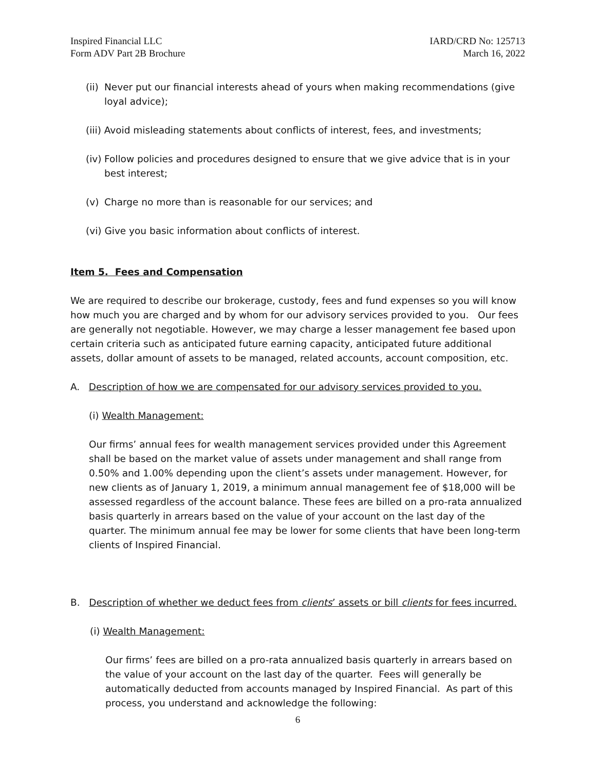Inspired Financial LLC
Form ADV Part 2B Brochure
IARD/CRD No: 125713
March 16, 2022
(ii) Never put our financial interests ahead of yours when making recommendations (give loyal advice);
(iii) Avoid misleading statements about conflicts of interest, fees, and investments;
(iv) Follow policies and procedures designed to ensure that we give advice that is in your best interest;
(v) Charge no more than is reasonable for our services; and
(vi) Give you basic information about conflicts of interest.
Item 5. Fees and Compensation
We are required to describe our brokerage, custody, fees and fund expenses so you will know how much you are charged and by whom for our advisory services provided to you. Our fees are generally not negotiable. However, we may charge a lesser management fee based upon certain criteria such as anticipated future earning capacity, anticipated future additional assets, dollar amount of assets to be managed, related accounts, account composition, etc.
A. Description of how we are compensated for our advisory services provided to you.
(i) Wealth Management:
Our firms’ annual fees for wealth management services provided under this Agreement shall be based on the market value of assets under management and shall range from 0.50% and 1.00% depending upon the client’s assets under management. However, for new clients as of January 1, 2019, a minimum annual management fee of $18,000 will be assessed regardless of the account balance. These fees are billed on a pro-rata annualized basis quarterly in arrears based on the value of your account on the last day of the quarter. The minimum annual fee may be lower for some clients that have been long-term clients of Inspired Financial.
B. Description of whether we deduct fees from clients’ assets or bill clients for fees incurred.
(i) Wealth Management:
Our firms’ fees are billed on a pro-rata annualized basis quarterly in arrears based on the value of your account on the last day of the quarter. Fees will generally be automatically deducted from accounts managed by Inspired Financial. As part of this process, you understand and acknowledge the following:
6